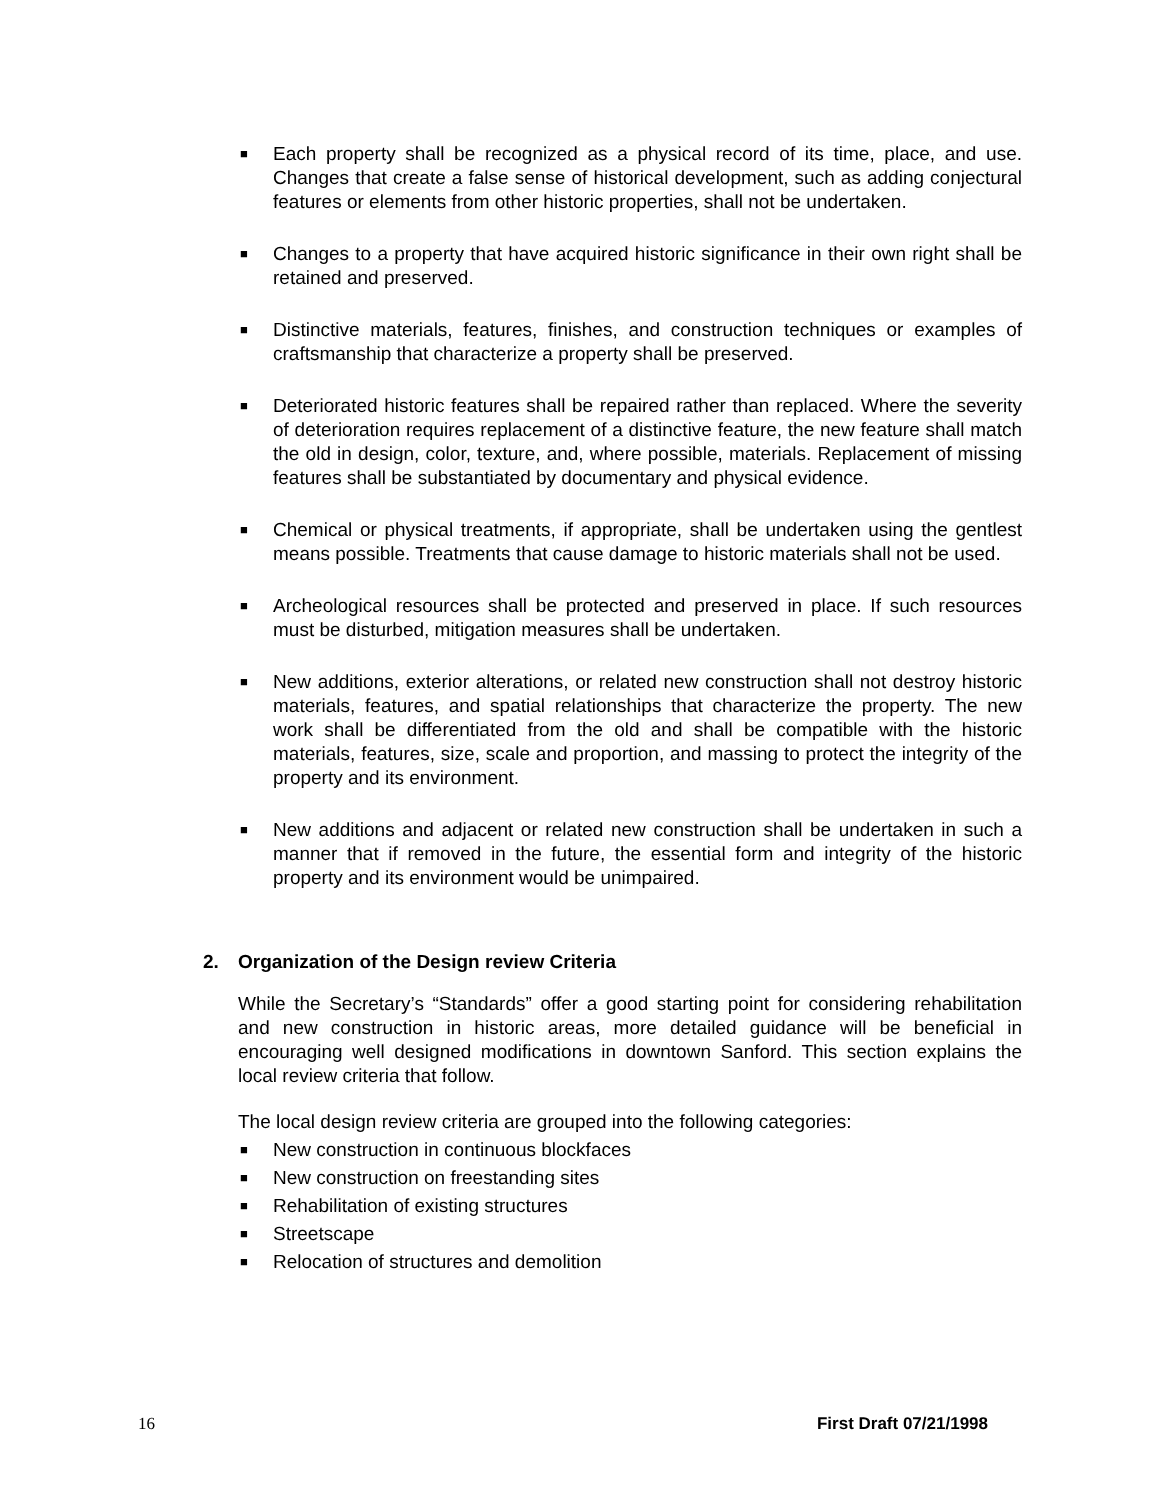■ Each property shall be recognized as a physical record of its time, place, and use. Changes that create a false sense of historical development, such as adding conjectural features or elements from other historic properties, shall not be undertaken.
■ Changes to a property that have acquired historic significance in their own right shall be retained and preserved.
■ Distinctive materials, features, finishes, and construction techniques or examples of craftsmanship that characterize a property shall be preserved.
■ Deteriorated historic features shall be repaired rather than replaced. Where the severity of deterioration requires replacement of a distinctive feature, the new feature shall match the old in design, color, texture, and, where possible, materials. Replacement of missing features shall be substantiated by documentary and physical evidence.
■ Chemical or physical treatments, if appropriate, shall be undertaken using the gentlest means possible. Treatments that cause damage to historic materials shall not be used.
■ Archeological resources shall be protected and preserved in place. If such resources must be disturbed, mitigation measures shall be undertaken.
■ New additions, exterior alterations, or related new construction shall not destroy historic materials, features, and spatial relationships that characterize the property. The new work shall be differentiated from the old and shall be compatible with the historic materials, features, size, scale and proportion, and massing to protect the integrity of the property and its environment.
■ New additions and adjacent or related new construction shall be undertaken in such a manner that if removed in the future, the essential form and integrity of the historic property and its environment would be unimpaired.
2. Organization of the Design review Criteria
While the Secretary’s “Standards” offer a good starting point for considering rehabilitation and new construction in historic areas, more detailed guidance will be beneficial in encouraging well designed modifications in downtown Sanford. This section explains the local review criteria that follow.
The local design review criteria are grouped into the following categories:
■ New construction in continuous blockfaces
■ New construction on freestanding sites
■ Rehabilitation of existing structures
■ Streetscape
■ Relocation of structures and demolition
16 First Draft 07/21/1998